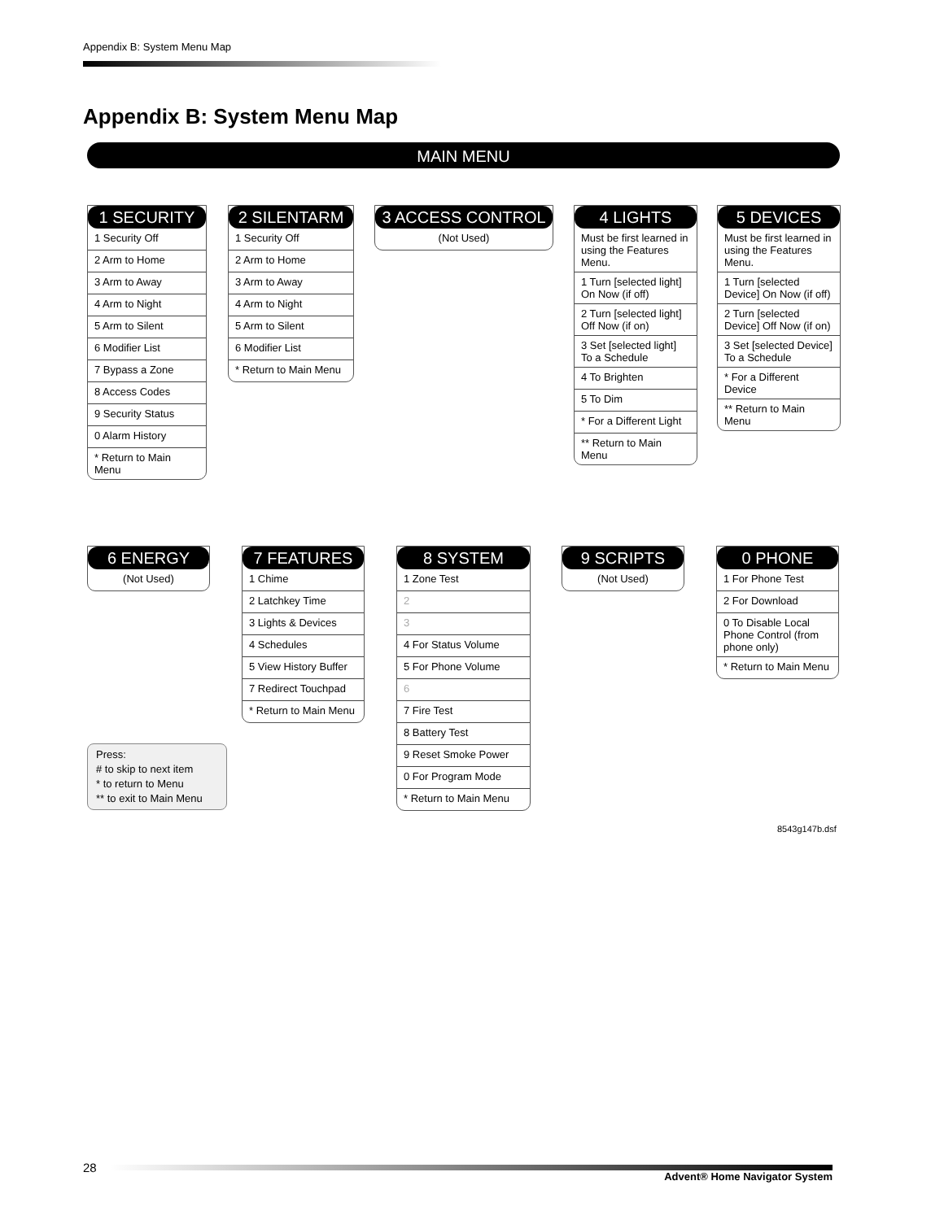Appendix B: System Menu Map
Appendix B: System Menu Map
MAIN MENU
1 SECURITY
1 Security Off
2 Arm to Home
3 Arm to Away
4 Arm to Night
5 Arm to Silent
6 Modifier List
7 Bypass a Zone
8 Access Codes
9 Security Status
0 Alarm History
* Return to Main Menu
2 SILENTARM
1 Security Off
2 Arm to Home
3 Arm to Away
4 Arm to Night
5 Arm to Silent
6 Modifier List
* Return to Main Menu
3 ACCESS CONTROL
(Not Used)
4 LIGHTS
Must be first learned in using the Features Menu.
1 Turn [selected light] On Now (if off)
2 Turn [selected light] Off Now (if on)
3 Set [selected light] To a Schedule
4 To Brighten
5 To Dim
* For a Different Light
** Return to Main Menu
5 DEVICES
Must be first learned in using the Features Menu.
1 Turn [selected Device] On Now (if off)
2 Turn [selected Device] Off Now (if on)
3 Set [selected Device] To a Schedule
* For a Different Device
** Return to Main Menu
6 ENERGY
(Not Used)
7 FEATURES
1 Chime
2 Latchkey Time
3 Lights & Devices
4 Schedules
5 View History Buffer
7 Redirect Touchpad
* Return to Main Menu
8 SYSTEM
1 Zone Test
2
3
4 For Status Volume
5 For Phone Volume
6
7 Fire Test
8 Battery Test
9 Reset Smoke Power
0 For Program Mode
* Return to Main Menu
9 SCRIPTS
(Not Used)
0 PHONE
1 For Phone Test
2 For Download
0 To Disable Local Phone Control (from phone only)
* Return to Main Menu
Press:
# to skip to next item
* to return to Menu
** to exit to Main Menu
8543g147b.dsf
28
Advent® Home Navigator System